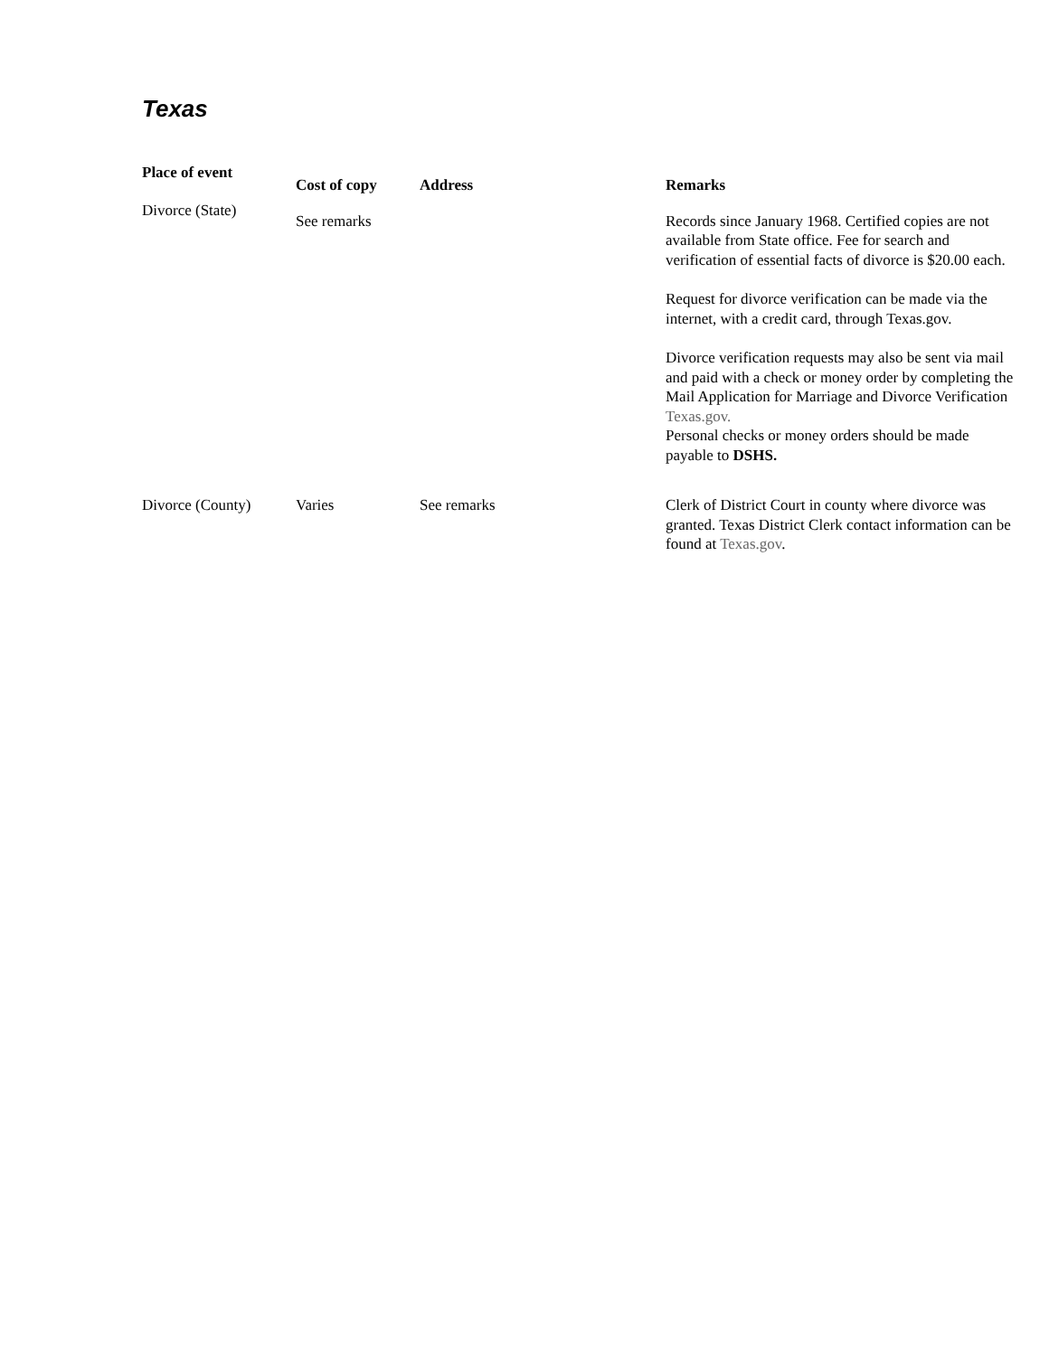Texas
| Place of event | Cost of copy | Address | Remarks |
| --- | --- | --- | --- |
| Divorce (State) | See remarks | | Records since January 1968. Certified copies are not available from State office. Fee for search and verification of essential facts of divorce is $20.00 each. Request for divorce verification can be made via the internet, with a credit card, through Texas.gov. Divorce verification requests may also be sent via mail and paid with a check or money order by completing the Mail Application for Marriage and Divorce Verification Texas.gov. Personal checks or money orders should be made payable to DSHS. |
| Divorce (County) | Varies | See remarks | Clerk of District Court in county where divorce was granted. Texas District Clerk contact information can be found at Texas.gov . |